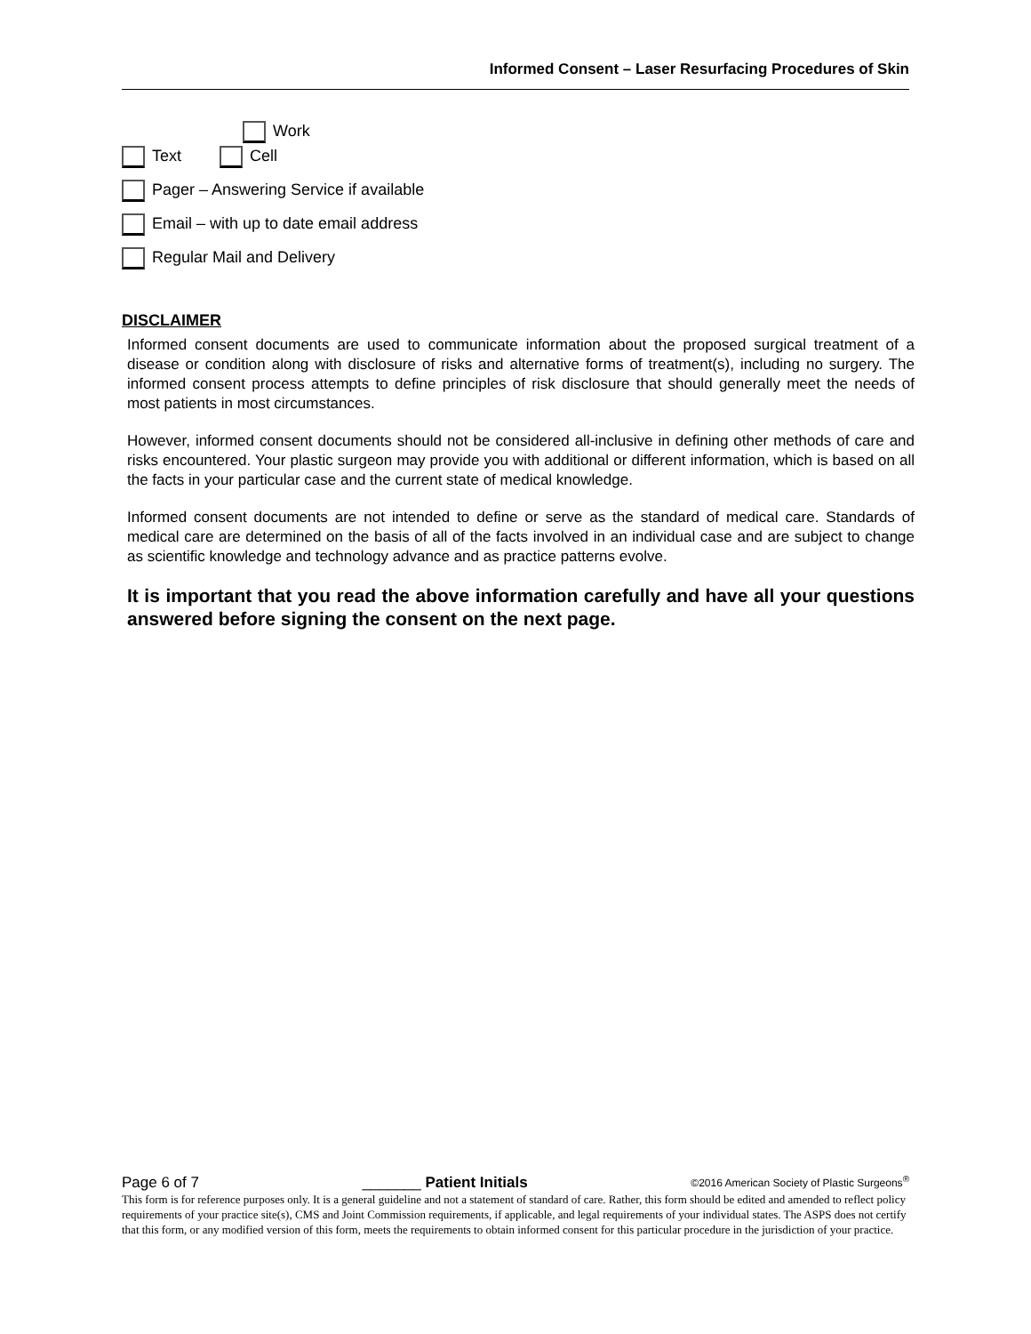Informed Consent – Laser Resurfacing Procedures of Skin
Work
Text Cell
Pager – Answering Service if available
Email – with up to date email address
Regular Mail and Delivery
DISCLAIMER
Informed consent documents are used to communicate information about the proposed surgical treatment of a disease or condition along with disclosure of risks and alternative forms of treatment(s), including no surgery. The informed consent process attempts to define principles of risk disclosure that should generally meet the needs of most patients in most circumstances.
However, informed consent documents should not be considered all-inclusive in defining other methods of care and risks encountered. Your plastic surgeon may provide you with additional or different information, which is based on all the facts in your particular case and the current state of medical knowledge.
Informed consent documents are not intended to define or serve as the standard of medical care. Standards of medical care are determined on the basis of all of the facts involved in an individual case and are subject to change as scientific knowledge and technology advance and as practice patterns evolve.
It is important that you read the above information carefully and have all your questions answered before signing the consent on the next page.
Page 6 of 7 _______ Patient Initials ©2016 American Society of Plastic Surgeons<sup>®</sup>
This form is for reference purposes only. It is a general guideline and not a statement of standard of care. Rather, this form should be edited and amended to reflect policy requirements of your practice site(s), CMS and Joint Commission requirements, if applicable, and legal requirements of your individual states. The ASPS does not certify that this form, or any modified version of this form, meets the requirements to obtain informed consent for this particular procedure in the jurisdiction of your practice.